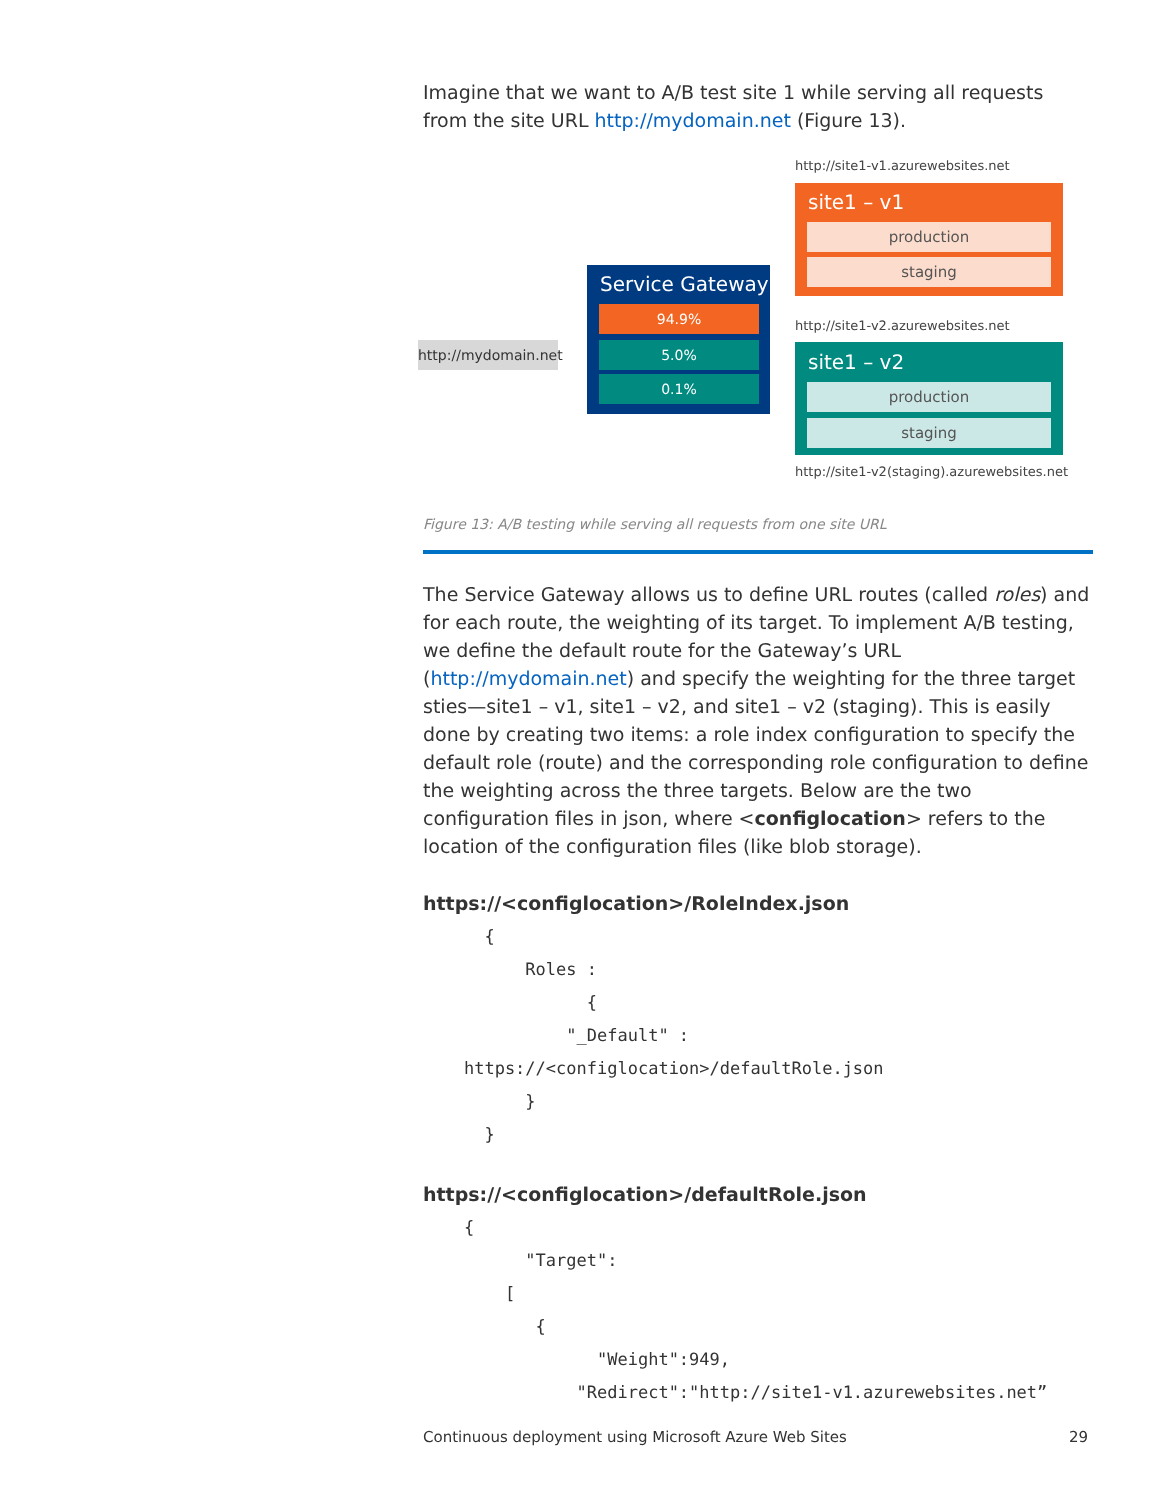Imagine that we want to A/B test site 1 while serving all requests from the site URL http://mydomain.net (Figure 13).
http://site1-v1.azurewebsites.net
site1 – v1
production
staging
Service Gateway
94.9%
5.0%
0.1%
http://mydomain.net
http://site1-v2.azurewebsites.net
site1 – v2
production
staging
http://site1-v2(staging).azurewebsites.net
Figure 13: A/B testing while serving all requests from one site URL
The Service Gateway allows us to define URL routes (called roles) and for each route, the weighting of its target. To implement A/B testing, we define the default route for the Gateway’s URL (http://mydomain.net) and specify the weighting for the three target sties—site1 – v1, site1 – v2, and site1 – v2 (staging). This is easily done by creating two items: a role index configuration to specify the default role (route) and the corresponding role configuration to define the weighting across the three targets. Below are the two configuration files in json, where <configlocation> refers to the location of the configuration files (like blob storage).
https://<configlocation>/RoleIndex.json
      {
          Roles :
                {
              "_Default" :
    https://<configlocation>/defaultRole.json
          }
      }
https://<configlocation>/defaultRole.json
    {
          "Target":
        [
           {
                 "Weight":949,
               "Redirect":"http://site1-v1.azurewebsites.net”
Continuous deployment using Microsoft Azure Web Sites 29